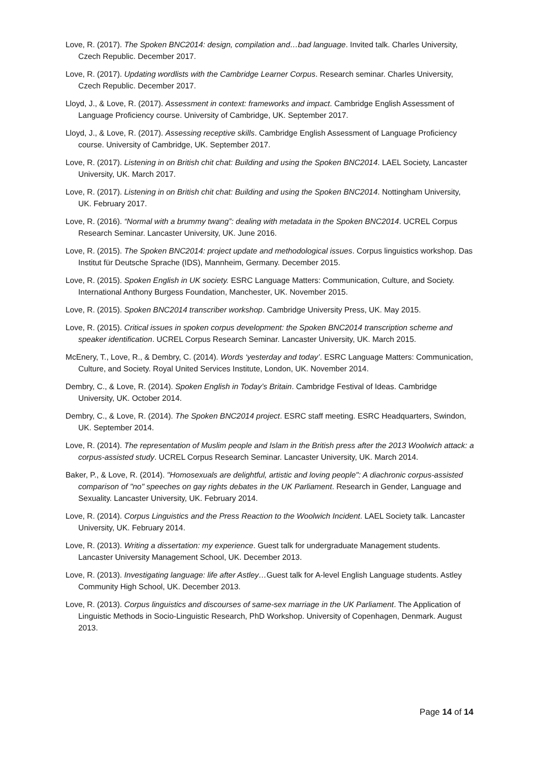Love, R. (2017). The Spoken BNC2014: design, compilation and…bad language. Invited talk. Charles University, Czech Republic. December 2017.
Love, R. (2017). Updating wordlists with the Cambridge Learner Corpus. Research seminar. Charles University, Czech Republic. December 2017.
Lloyd, J., & Love, R. (2017). Assessment in context: frameworks and impact. Cambridge English Assessment of Language Proficiency course. University of Cambridge, UK. September 2017.
Lloyd, J., & Love, R. (2017). Assessing receptive skills. Cambridge English Assessment of Language Proficiency course. University of Cambridge, UK. September 2017.
Love, R. (2017). Listening in on British chit chat: Building and using the Spoken BNC2014. LAEL Society, Lancaster University, UK. March 2017.
Love, R. (2017). Listening in on British chit chat: Building and using the Spoken BNC2014. Nottingham University, UK. February 2017.
Love, R. (2016). “Normal with a brummy twang”: dealing with metadata in the Spoken BNC2014. UCREL Corpus Research Seminar. Lancaster University, UK. June 2016.
Love, R. (2015). The Spoken BNC2014: project update and methodological issues. Corpus linguistics workshop. Das Institut für Deutsche Sprache (IDS), Mannheim, Germany. December 2015.
Love, R. (2015). Spoken English in UK society. ESRC Language Matters: Communication, Culture, and Society. International Anthony Burgess Foundation, Manchester, UK. November 2015.
Love, R. (2015). Spoken BNC2014 transcriber workshop. Cambridge University Press, UK. May 2015.
Love, R. (2015). Critical issues in spoken corpus development: the Spoken BNC2014 transcription scheme and speaker identification. UCREL Corpus Research Seminar. Lancaster University, UK. March 2015.
McEnery, T., Love, R., & Dembry, C. (2014). Words ‘yesterday and today’. ESRC Language Matters: Communication, Culture, and Society. Royal United Services Institute, London, UK. November 2014.
Dembry, C., & Love, R. (2014). Spoken English in Today’s Britain. Cambridge Festival of Ideas. Cambridge University, UK. October 2014.
Dembry, C., & Love, R. (2014). The Spoken BNC2014 project. ESRC staff meeting. ESRC Headquarters, Swindon, UK. September 2014.
Love, R. (2014). The representation of Muslim people and Islam in the British press after the 2013 Woolwich attack: a corpus-assisted study. UCREL Corpus Research Seminar. Lancaster University, UK. March 2014.
Baker, P., & Love, R. (2014). "Homosexuals are delightful, artistic and loving people": A diachronic corpus-assisted comparison of "no" speeches on gay rights debates in the UK Parliament. Research in Gender, Language and Sexuality. Lancaster University, UK. February 2014.
Love, R. (2014). Corpus Linguistics and the Press Reaction to the Woolwich Incident. LAEL Society talk. Lancaster University, UK. February 2014.
Love, R. (2013). Writing a dissertation: my experience. Guest talk for undergraduate Management students. Lancaster University Management School, UK. December 2013.
Love, R. (2013). Investigating language: life after Astley…Guest talk for A-level English Language students. Astley Community High School, UK. December 2013.
Love, R. (2013). Corpus linguistics and discourses of same-sex marriage in the UK Parliament. The Application of Linguistic Methods in Socio-Linguistic Research, PhD Workshop. University of Copenhagen, Denmark. August 2013.
Page 14 of 14